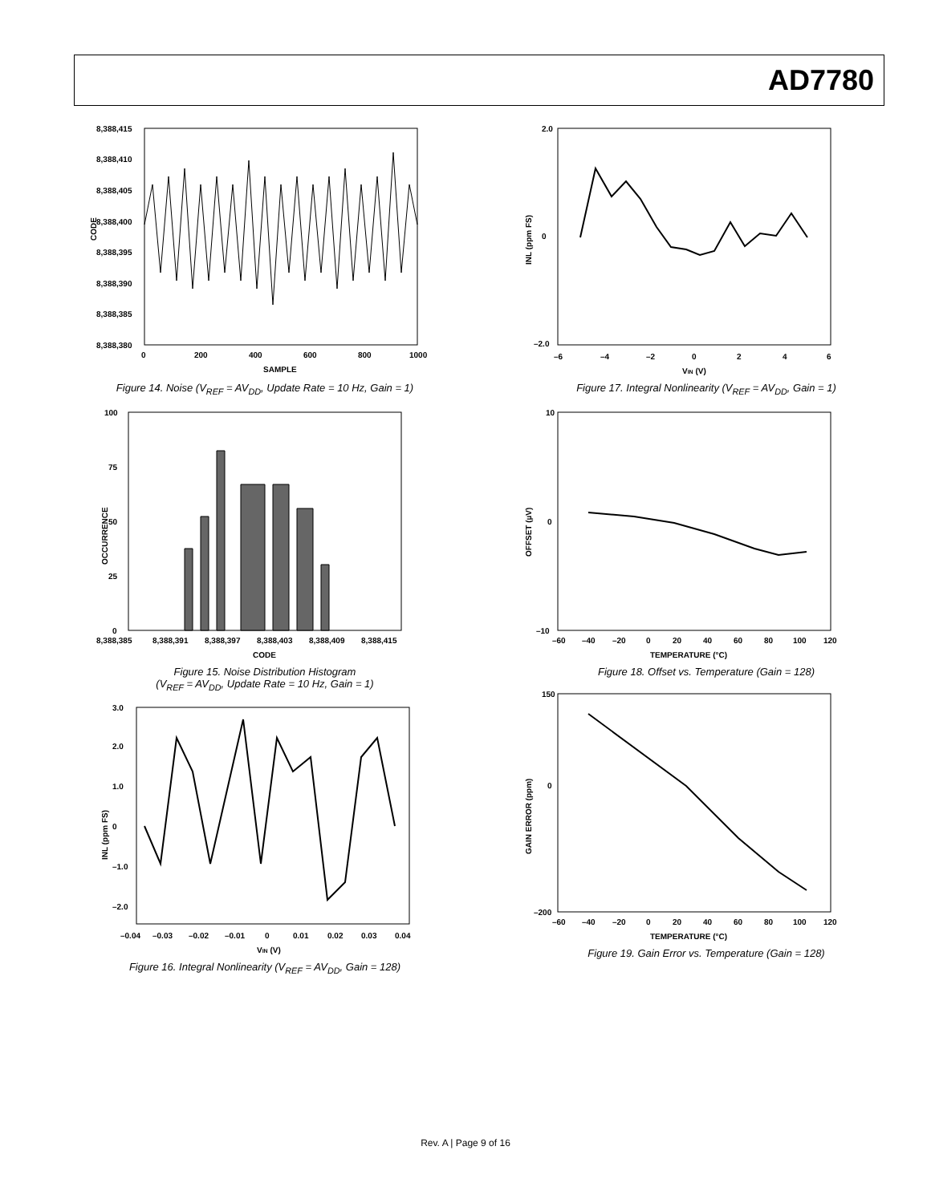AD7780
8,388,415
8,388,410
8,388,405
8,388,400
8,388,395
8,388,390
8,388,385
8,388,380
0
200
400
600
800
1000
SAMPLE
CODE
Figure 14. Noise (V<sub>REF</sub> = AV<sub>DD</sub>, Update Rate = 10 Hz, Gain = 1)
100
75
50
25
0
8,388,385
8,388,391
8,388,397
8,388,403
8,388,409
8,388,415
CODE
OCCURRENCE
Figure 15. Noise Distribution Histogram
(V<sub>REF</sub> = AV<sub>DD</sub>, Update Rate = 10 Hz, Gain = 1)
3.0
2.0
1.0
0
–1.0
–2.0
–0.04
–0.03
–0.02
–0.01
0
0.01
0.02
0.03
0.04
VIN (V)
INL (ppm FS)
Figure 16. Integral Nonlinearity (V<sub>REF</sub> = AV<sub>DD</sub>, Gain = 128)
2.0
0
–2.0
–6
–4
–2
0
2
4
6
VIN (V)
INL (ppm FS)
Figure 17. Integral Nonlinearity (V<sub>REF</sub> = AV<sub>DD</sub>, Gain = 1)
10
0
–10
–60
–40
–20
0
20
40
60
80
100
120
TEMPERATURE (°C)
OFFSET (µV)
Figure 18. Offset vs. Temperature (Gain = 128)
150
0
–200
–60
–40
–20
0
20
40
60
80
100
120
TEMPERATURE (°C)
GAIN ERROR (ppm)
Figure 19. Gain Error vs. Temperature (Gain = 128)
Rev. A | Page 9 of 16